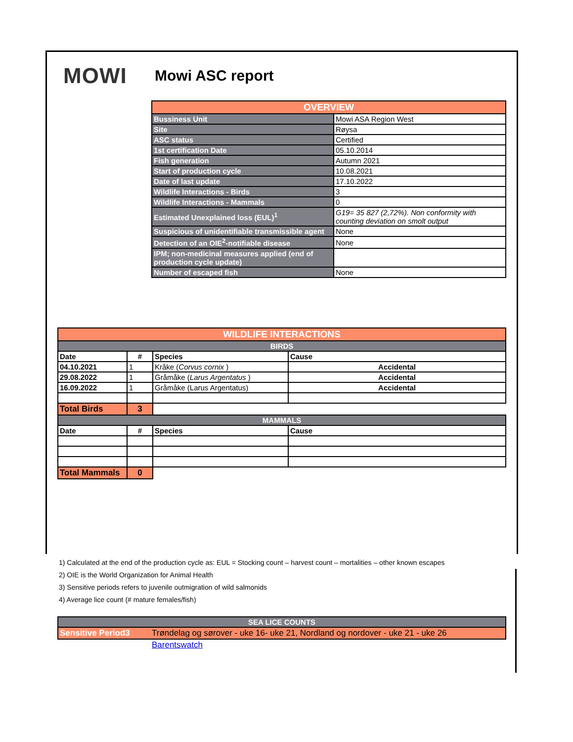MOWI
Mowi ASC report
| OVERVIEW | |
| --- | --- |
| Bussiness Unit | Mowi ASA Region West |
| Site | Røysa |
| ASC status | Certified |
| 1st certification Date | 05.10.2014 |
| Fish generation | Autumn 2021 |
| Start of production cycle | 10.08.2021 |
| Date of last update | 17.10.2022 |
| Wildlife Interactions - Birds | 3 |
| Wildlife Interactions - Mammals | 0 |
| Estimated Unexplained loss (EUL)<sup>1</sup> | G19= 35 827 (2,72%). Non conformity with counting deviation on smolt output |
| Suspicious of unidentifiable transmissible agent | None |
| Detection of an OIE<sup>2</sup>-notifiable disease | None |
| IPM; non-medicinal measures applied (end of production cycle update) | |
| Number of escaped fish | None |
| WILDLIFE INTERACTIONS | | | |
| --- | --- | --- | --- |
| BIRDS | | | |
| Date | # | Species | Cause |
| 04.10.2021 | 1 | Kråke ( Corvus cornix ) | Accidental |
| 29.08.2022 | 1 | Gråmåke ( Larus Argentatus ) | Accidental |
| 16.09.2022 | 1 | Gråmåke (Larus Argentatus) | Accidental |
| Total Birds | 3 | | |
| MAMMALS | | | |
| Date | # | Species | Cause |
| Total Mammals | 0 | | |
1) Calculated at the end of the production cycle as: EUL = Stocking count – harvest count – mortalities – other known escapes
2) OIE is the World Organization for Animal Health
3) Sensitive periods refers to juvenile outmigration of wild salmonids
4) Average lice count (# mature females/fish)
| SEA LICE COUNTS | |
| --- | --- |
| Sensitive Period3 | Trøndelag og sørover - uke 16- uke 21, Nordland og nordover - uke 21 - uke 26 |
| | Barentswatch |